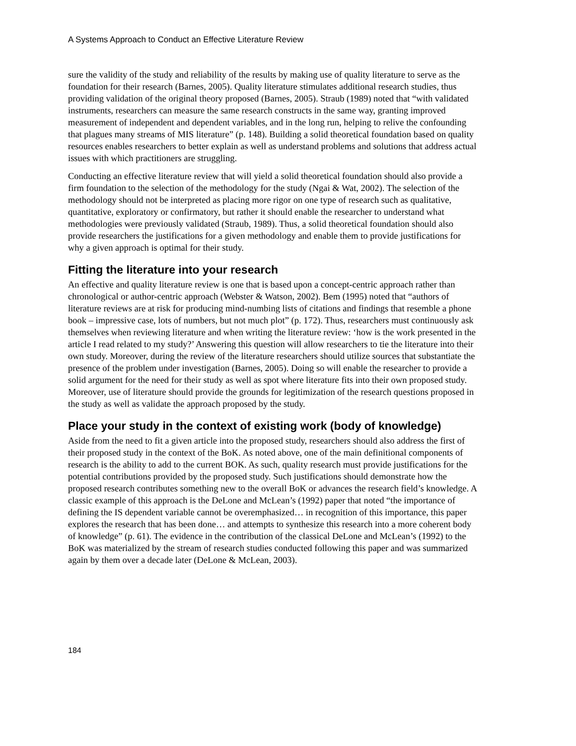A Systems Approach to Conduct an Effective Literature Review
sure the validity of the study and reliability of the results by making use of quality literature to serve as the foundation for their research (Barnes, 2005). Quality literature stimulates additional research studies, thus providing validation of the original theory proposed (Barnes, 2005). Straub (1989) noted that “with validated instruments, researchers can measure the same research constructs in the same way, granting improved measurement of independent and dependent variables, and in the long run, helping to relive the confounding that plagues many streams of MIS literature” (p. 148). Building a solid theoretical foundation based on quality resources enables researchers to better explain as well as understand problems and solutions that address actual issues with which practitioners are struggling.
Conducting an effective literature review that will yield a solid theoretical foundation should also provide a firm foundation to the selection of the methodology for the study (Ngai & Wat, 2002). The selection of the methodology should not be interpreted as placing more rigor on one type of research such as qualitative, quantitative, exploratory or confirmatory, but rather it should enable the researcher to understand what methodologies were previously validated (Straub, 1989). Thus, a solid theoretical foundation should also provide researchers the justifications for a given methodology and enable them to provide justifications for why a given approach is optimal for their study.
Fitting the literature into your research
An effective and quality literature review is one that is based upon a concept-centric approach rather than chronological or author-centric approach (Webster & Watson, 2002). Bem (1995) noted that “authors of literature reviews are at risk for producing mind-numbing lists of citations and findings that resemble a phone book – impressive case, lots of numbers, but not much plot” (p. 172). Thus, researchers must continuously ask themselves when reviewing literature and when writing the literature review: ‘how is the work presented in the article I read related to my study?’ Answering this question will allow researchers to tie the literature into their own study. Moreover, during the review of the literature researchers should utilize sources that substantiate the presence of the problem under investigation (Barnes, 2005). Doing so will enable the researcher to provide a solid argument for the need for their study as well as spot where literature fits into their own proposed study. Moreover, use of literature should provide the grounds for legitimization of the research questions proposed in the study as well as validate the approach proposed by the study.
Place your study in the context of existing work (body of knowledge)
Aside from the need to fit a given article into the proposed study, researchers should also address the first of their proposed study in the context of the BoK. As noted above, one of the main definitional components of research is the ability to add to the current BOK. As such, quality research must provide justifications for the potential contributions provided by the proposed study. Such justifications should demonstrate how the proposed research contributes something new to the overall BoK or advances the research field’s knowledge. A classic example of this approach is the DeLone and McLean’s (1992) paper that noted “the importance of defining the IS dependent variable cannot be overemphasized… in recognition of this importance, this paper explores the research that has been done… and attempts to synthesize this research into a more coherent body of knowledge” (p. 61). The evidence in the contribution of the classical DeLone and McLean’s (1992) to the BoK was materialized by the stream of research studies conducted following this paper and was summarized again by them over a decade later (DeLone & McLean, 2003).
184